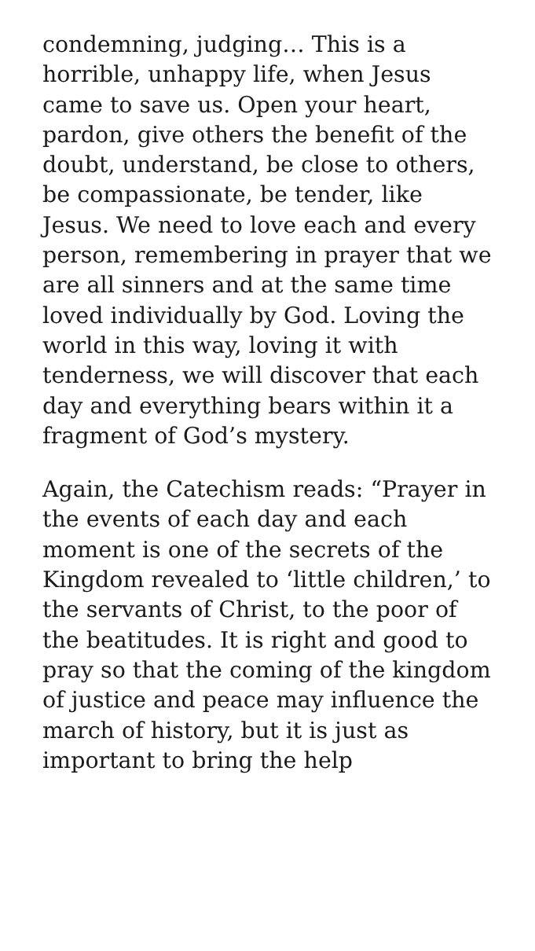condemning, judging… This is a horrible, unhappy life, when Jesus came to save us. Open your heart, pardon, give others the benefit of the doubt, understand, be close to others, be compassionate, be tender, like Jesus. We need to love each and every person, remembering in prayer that we are all sinners and at the same time loved individually by God. Loving the world in this way, loving it with tenderness, we will discover that each day and everything bears within it a fragment of God’s mystery.
Again, the Catechism reads: “Prayer in the events of each day and each moment is one of the secrets of the Kingdom revealed to ‘little children,’ to the servants of Christ, to the poor of the beatitudes. It is right and good to pray so that the coming of the kingdom of justice and peace may influence the march of history, but it is just as important to bring the help